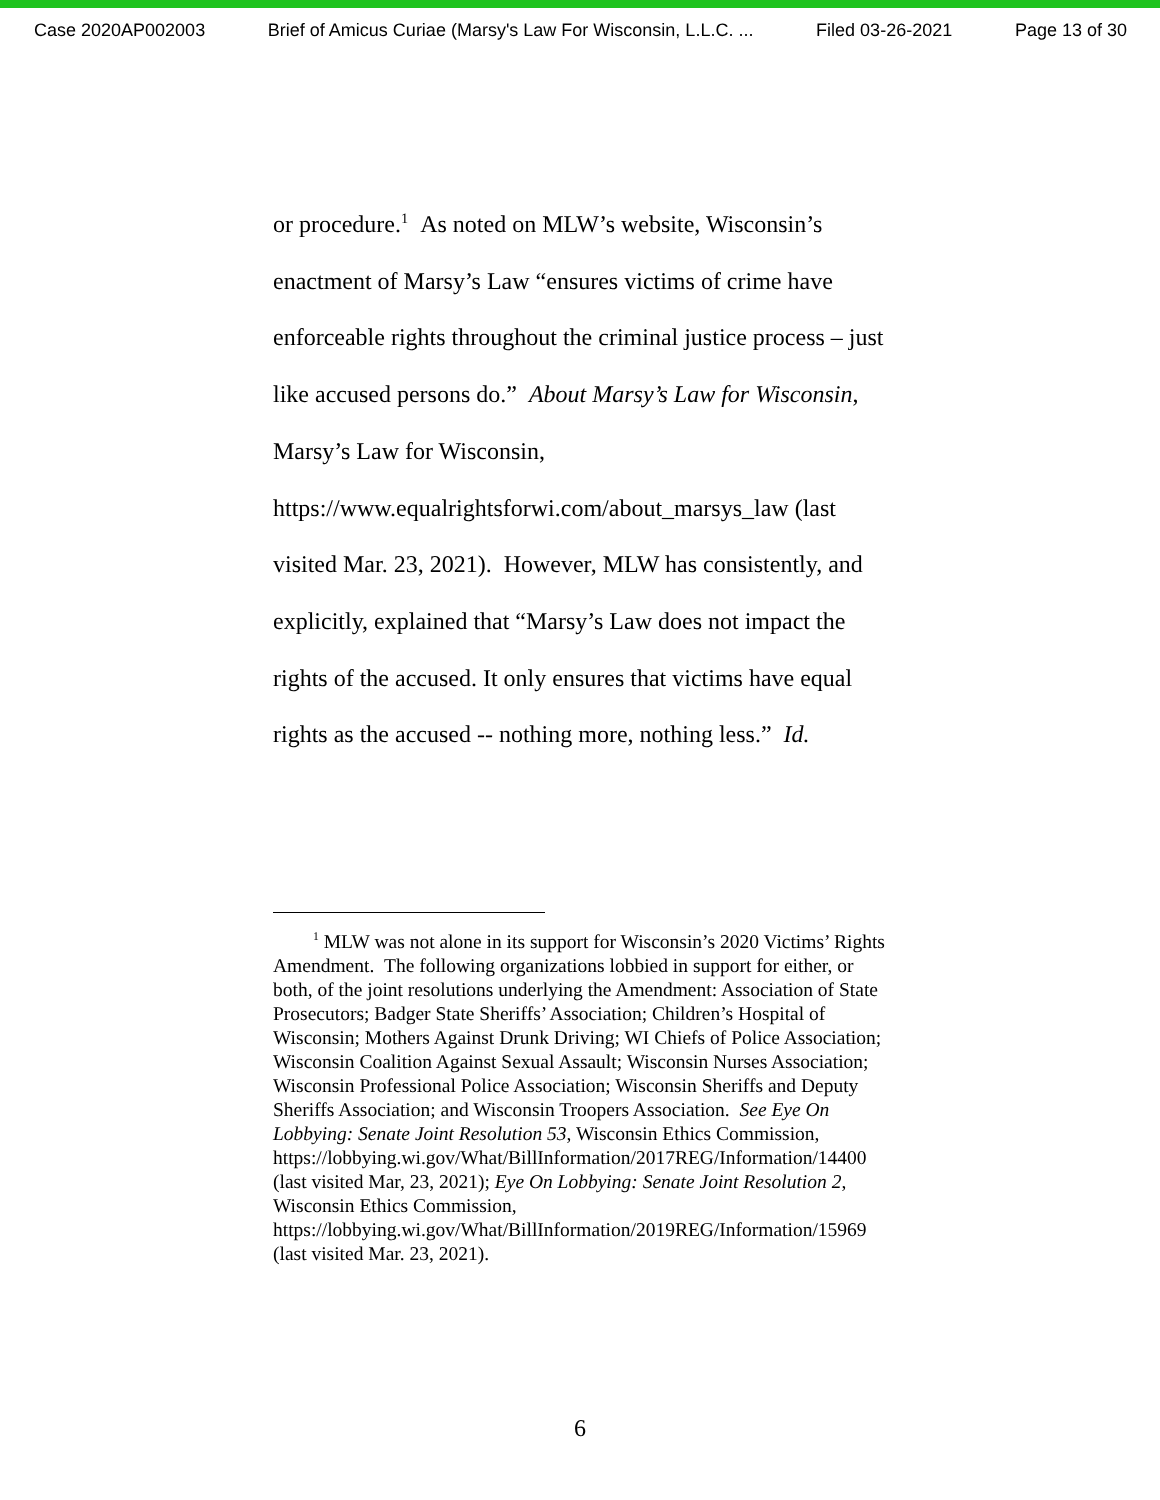Case 2020AP002003 Brief of Amicus Curiae (Marsy's Law For Wisconsin, L.L.C. ... Filed 03-26-2021 Page 13 of 30
or procedure.<sup>1</sup> As noted on MLW’s website, Wisconsin’s enactment of Marsy’s Law “ensures victims of crime have enforceable rights throughout the criminal justice process – just like accused persons do.” About Marsy’s Law for Wisconsin, Marsy’s Law for Wisconsin, https://www.equalrightsforwi.com/about_marsys_law (last visited Mar. 23, 2021). However, MLW has consistently, and explicitly, explained that “Marsy’s Law does not impact the rights of the accused. It only ensures that victims have equal rights as the accused -- nothing more, nothing less.” Id.
<sup>1</sup> MLW was not alone in its support for Wisconsin’s 2020 Victims’ Rights Amendment. The following organizations lobbied in support for either, or both, of the joint resolutions underlying the Amendment: Association of State Prosecutors; Badger State Sheriffs’ Association; Children’s Hospital of Wisconsin; Mothers Against Drunk Driving; WI Chiefs of Police Association; Wisconsin Coalition Against Sexual Assault; Wisconsin Nurses Association; Wisconsin Professional Police Association; Wisconsin Sheriffs and Deputy Sheriffs Association; and Wisconsin Troopers Association. See Eye On Lobbying: Senate Joint Resolution 53, Wisconsin Ethics Commission, https://lobbying.wi.gov/What/BillInformation/2017REG/Information/14400 (last visited Mar, 23, 2021); Eye On Lobbying: Senate Joint Resolution 2, Wisconsin Ethics Commission, https://lobbying.wi.gov/What/BillInformation/2019REG/Information/15969 (last visited Mar. 23, 2021).
6